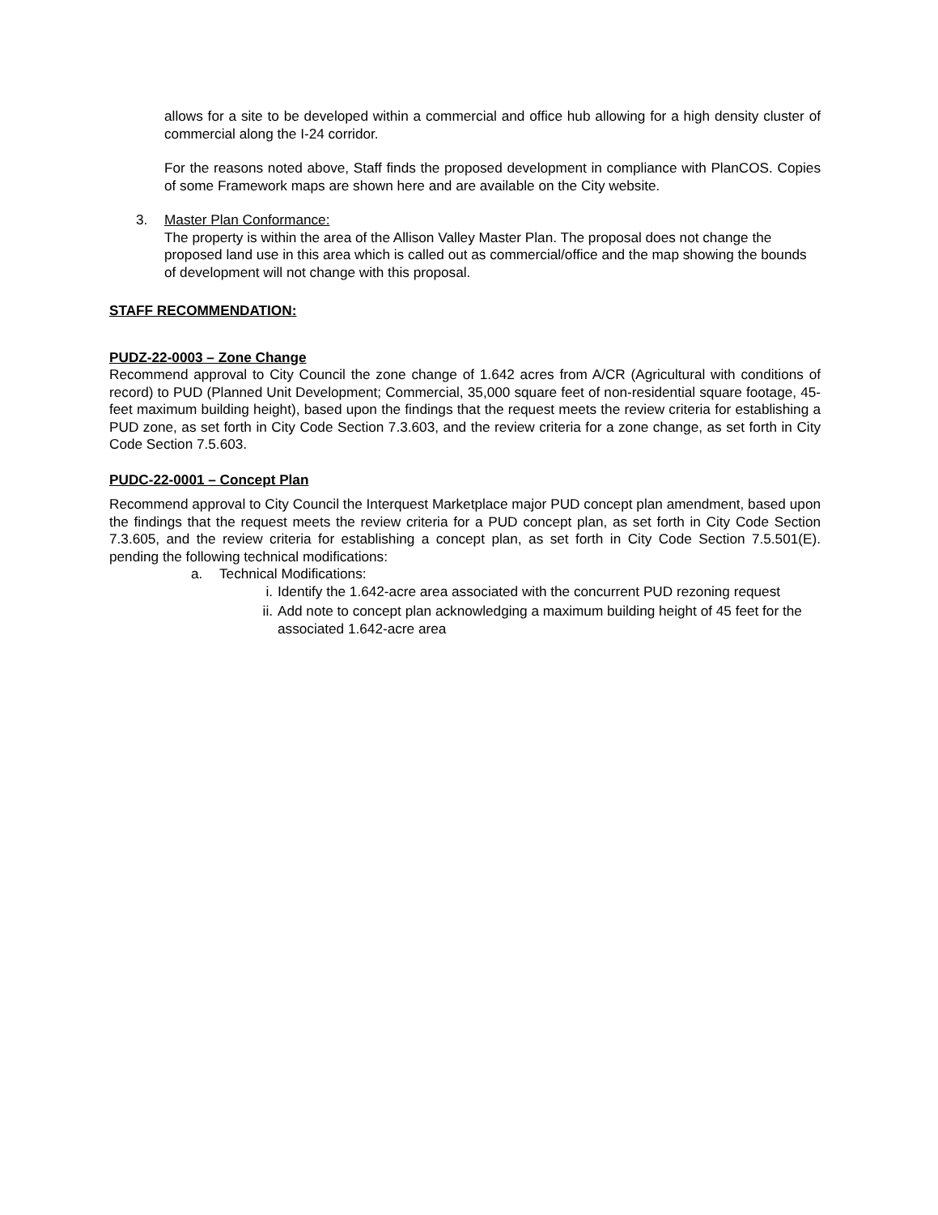allows for a site to be developed within a commercial and office hub allowing for a high density cluster of commercial along the I-24 corridor.
For the reasons noted above, Staff finds the proposed development in compliance with PlanCOS. Copies of some Framework maps are shown here and are available on the City website.
3. Master Plan Conformance:
The property is within the area of the Allison Valley Master Plan. The proposal does not change the proposed land use in this area which is called out as commercial/office and the map showing the bounds of development will not change with this proposal.
STAFF RECOMMENDATION:
PUDZ-22-0003 – Zone Change
Recommend approval to City Council the zone change of 1.642 acres from A/CR (Agricultural with conditions of record) to PUD (Planned Unit Development; Commercial, 35,000 square feet of non-residential square footage, 45-feet maximum building height), based upon the findings that the request meets the review criteria for establishing a PUD zone, as set forth in City Code Section 7.3.603, and the review criteria for a zone change, as set forth in City Code Section 7.5.603.
PUDC-22-0001 – Concept Plan
Recommend approval to City Council the Interquest Marketplace major PUD concept plan amendment, based upon the findings that the request meets the review criteria for a PUD concept plan, as set forth in City Code Section 7.3.605, and the review criteria for establishing a concept plan, as set forth in City Code Section 7.5.501(E). pending the following technical modifications:
a. Technical Modifications:
i. Identify the 1.642-acre area associated with the concurrent PUD rezoning request
ii. Add note to concept plan acknowledging a maximum building height of 45 feet for the associated 1.642-acre area